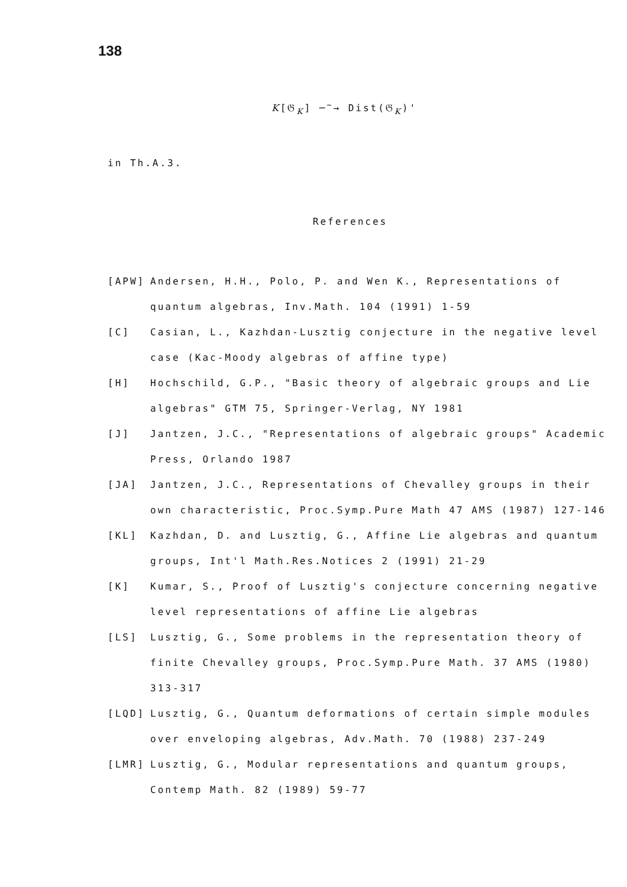138
K[𝔊<sub>K</sub>] ─<sup>~</sup>→ Dist(𝔊<sub>K</sub>)'
in Th.A.3.
References
[APW] Andersen, H.H., Polo, P. and Wen K., Representations of quantum algebras, Inv.Math. 104 (1991) 1-59
[C] Casian, L., Kazhdan-Lusztig conjecture in the negative level case (Kac-Moody algebras of affine type)
[H] Hochschild, G.P., "Basic theory of algebraic groups and Lie algebras" GTM 75, Springer-Verlag, NY 1981
[J] Jantzen, J.C., "Representations of algebraic groups" Academic Press, Orlando 1987
[JA] Jantzen, J.C., Representations of Chevalley groups in their own characteristic, Proc.Symp.Pure Math 47 AMS (1987) 127-146
[KL] Kazhdan, D. and Lusztig, G., Affine Lie algebras and quantum groups, Int'l Math.Res.Notices 2 (1991) 21-29
[K] Kumar, S., Proof of Lusztig's conjecture concerning negative level representations of affine Lie algebras
[LS] Lusztig, G., Some problems in the representation theory of finite Chevalley groups, Proc.Symp.Pure Math. 37 AMS (1980) 313-317
[LQD] Lusztig, G., Quantum deformations of certain simple modules over enveloping algebras, Adv.Math. 70 (1988) 237-249
[LMR] Lusztig, G., Modular representations and quantum groups, Contemp Math. 82 (1989) 59-77